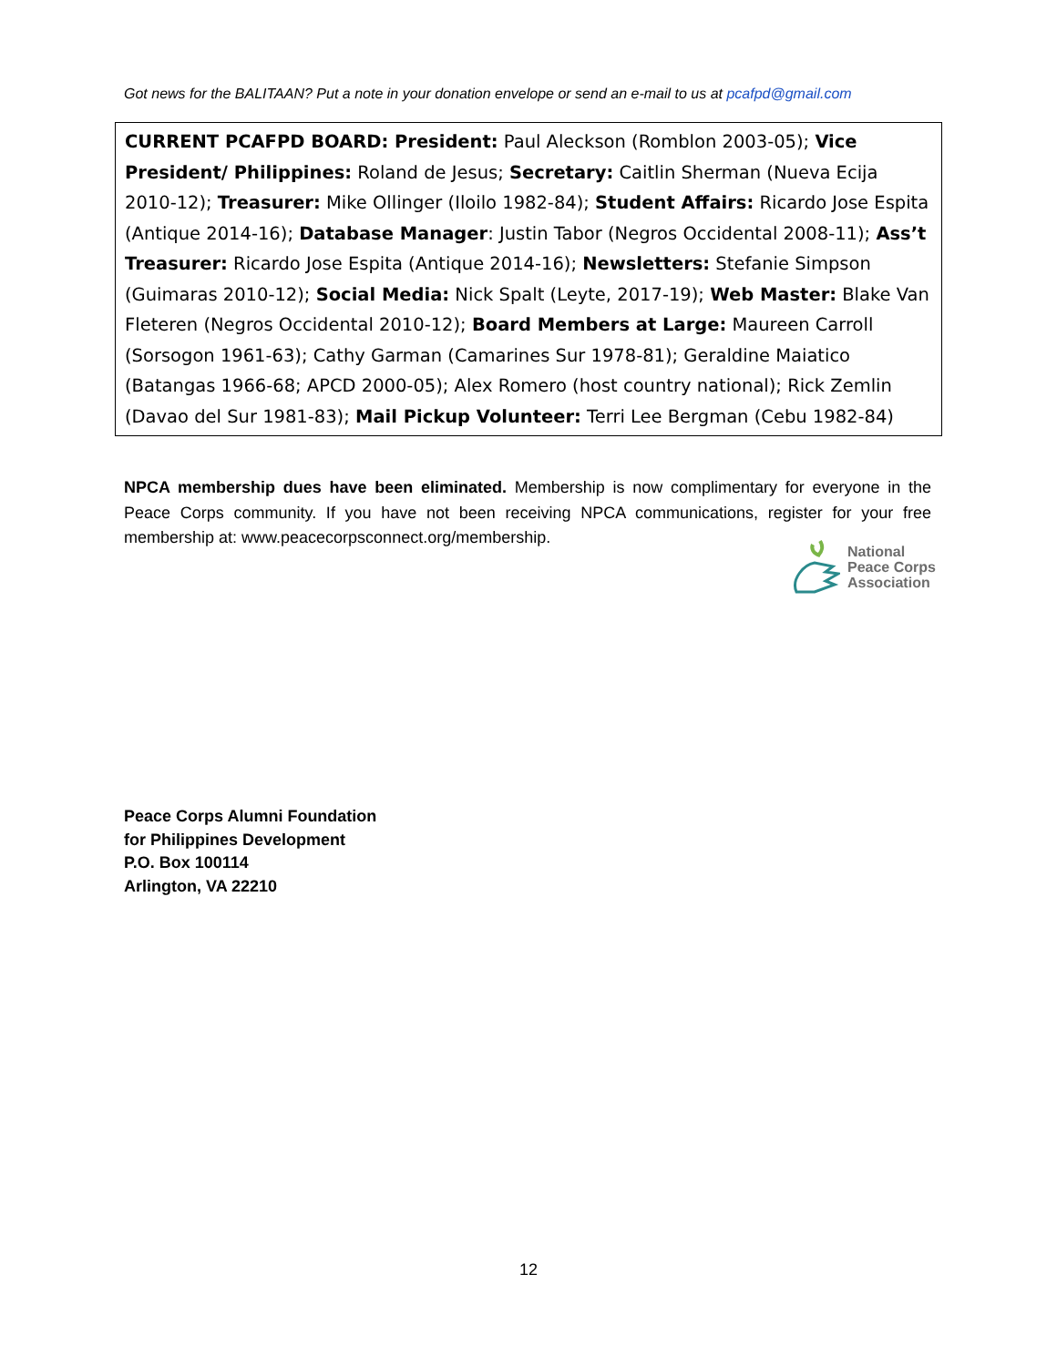Got news for the BALITAAN? Put a note in your donation envelope or send an e-mail to us at pcafpd@gmail.com
CURRENT PCAFPD BOARD: President: Paul Aleckson (Romblon 2003-05); Vice President/ Philippines: Roland de Jesus; Secretary: Caitlin Sherman (Nueva Ecija 2010-12); Treasurer: Mike Ollinger (Iloilo 1982-84); Student Affairs: Ricardo Jose Espita (Antique 2014-16); Database Manager: Justin Tabor (Negros Occidental 2008-11); Ass’t Treasurer: Ricardo Jose Espita (Antique 2014-16); Newsletters: Stefanie Simpson (Guimaras 2010-12); Social Media: Nick Spalt (Leyte, 2017-19); Web Master: Blake Van Fleteren (Negros Occidental 2010-12); Board Members at Large: Maureen Carroll (Sorsogon 1961-63); Cathy Garman (Camarines Sur 1978-81); Geraldine Maiatico (Batangas 1966-68; APCD 2000-05); Alex Romero (host country national); Rick Zemlin (Davao del Sur 1981-83); Mail Pickup Volunteer: Terri Lee Bergman (Cebu 1982-84)
NPCA membership dues have been eliminated. Membership is now complimentary for everyone in the Peace Corps community. If you have not been receiving NPCA communications, register for your free membership at: www.peacecorpsconnect.org/membership.
National
Peace Corps
Association
Peace Corps Alumni Foundation
for Philippines Development
P.O. Box 100114
Arlington, VA 22210
12